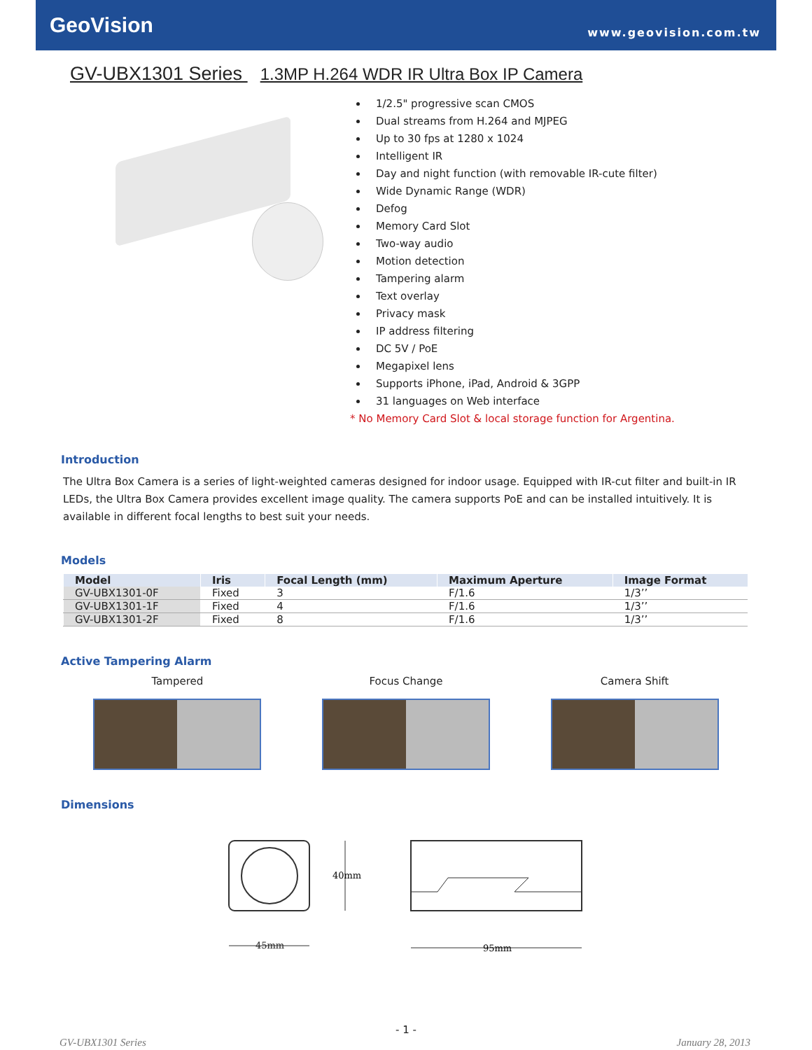GeoVision
www.geovision.com.tw
GV-UBX1301 Series 1.3MP H.264 WDR IR Ultra Box IP Camera
1/2.5" progressive scan CMOS
Dual streams from H.264 and MJPEG
Up to 30 fps at 1280 x 1024
Intelligent IR
Day and night function (with removable IR-cute filter)
Wide Dynamic Range (WDR)
Defog
Memory Card Slot
Two-way audio
Motion detection
Tampering alarm
Text overlay
Privacy mask
IP address filtering
DC 5V / PoE
Megapixel lens
Supports iPhone, iPad, Android & 3GPP
31 languages on Web interface
* No Memory Card Slot & local storage function for Argentina.
Introduction
The Ultra Box Camera is a series of light-weighted cameras designed for indoor usage. Equipped with IR-cut filter and built-in IR LEDs, the Ultra Box Camera provides excellent image quality. The camera supports PoE and can be installed intuitively. It is available in different focal lengths to best suit your needs.
Models
| Model | Iris | Focal Length (mm) | Maximum Aperture | Image Format |
| --- | --- | --- | --- | --- |
| GV-UBX1301-0F | Fixed | 3 | F/1.6 | 1/3’’ |
| GV-UBX1301-1F | Fixed | 4 | F/1.6 | 1/3’’ |
| GV-UBX1301-2F | Fixed | 8 | F/1.6 | 1/3’’ |
Active Tampering Alarm
Tampered Focus Change Camera Shift
Dimensions
40mm
45mm
95mm
- 1 -
GV-UBX1301 Series January 28, 2013